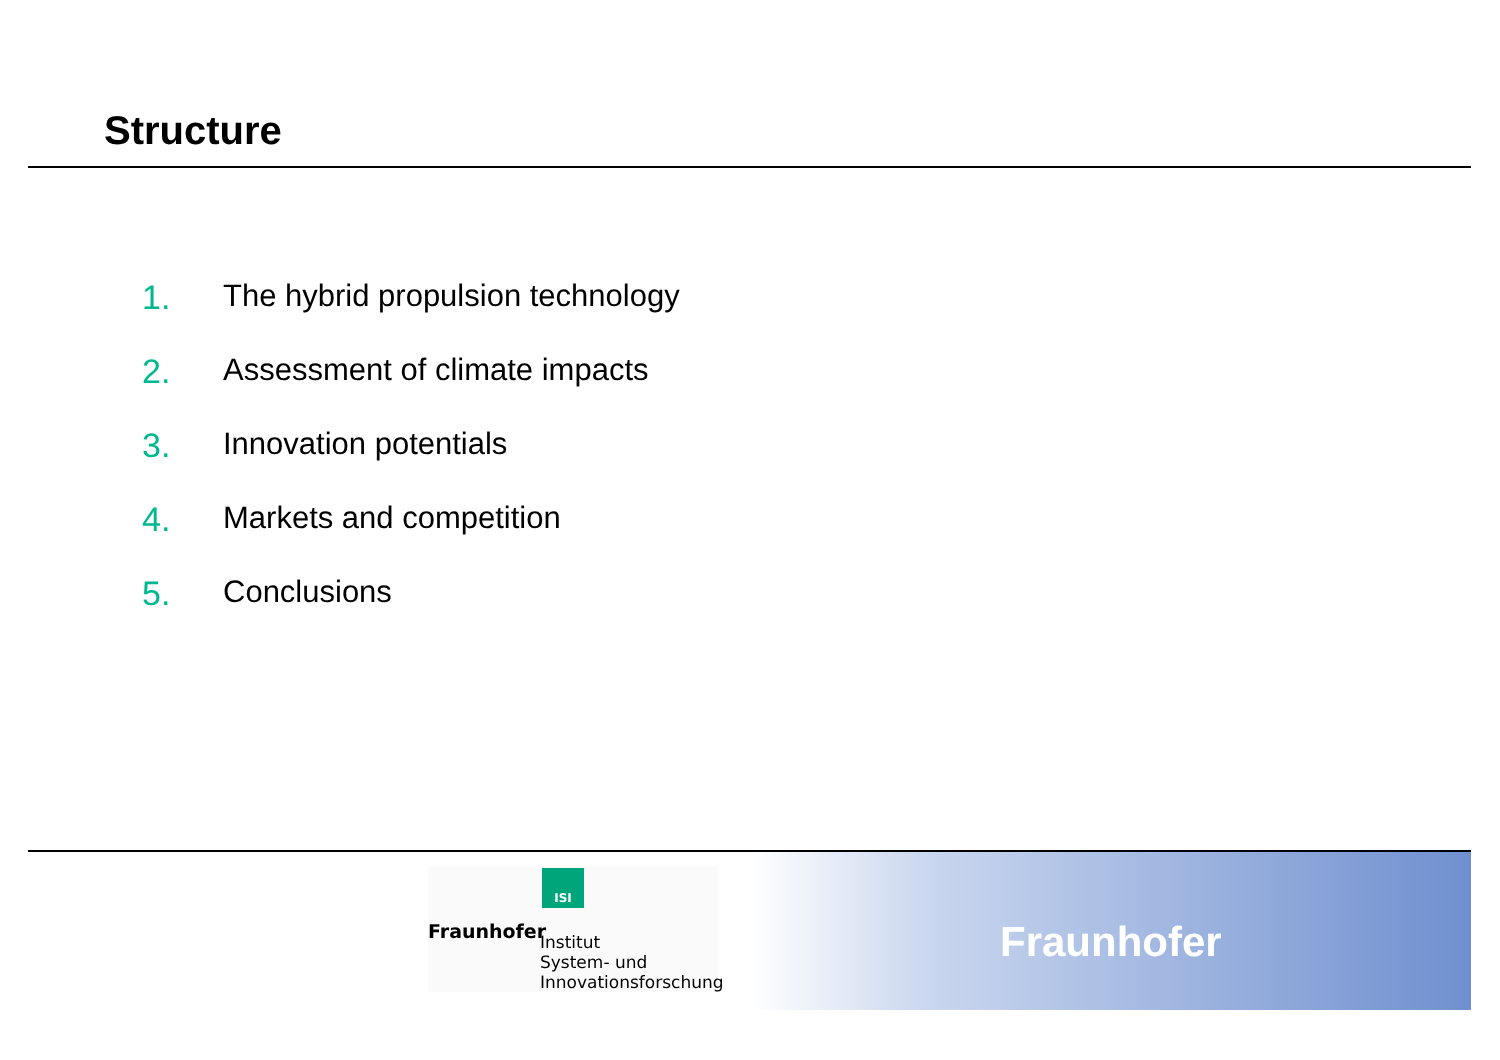Structure
1. The hybrid propulsion technology
2. Assessment of climate impacts
3. Innovation potentials
4. Markets and competition
5. Conclusions
ISI
Fraunhofer
Institut
System- und
Innovationsforschung
Fraunhofer